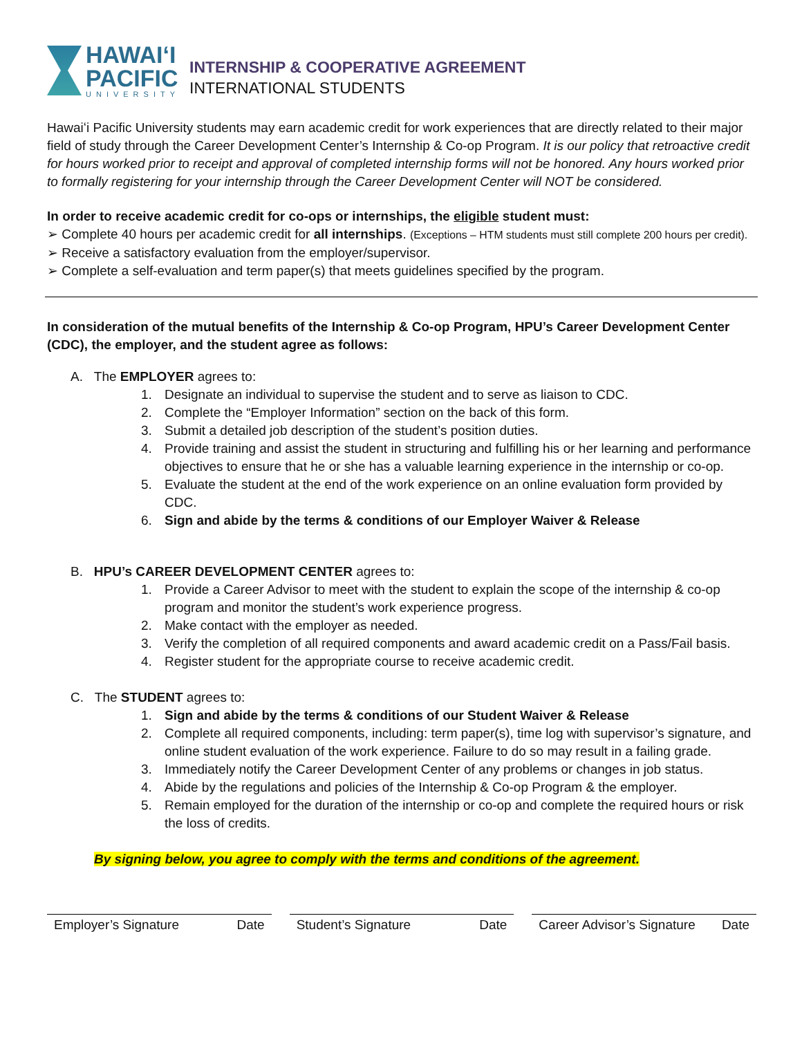HAWAIʻI
PACIFIC
UNIVERSITY
INTERNSHIP & COOPERATIVE AGREEMENT
INTERNATIONAL STUDENTS
Hawaiʻi Pacific University students may earn academic credit for work experiences that are directly related to their major field of study through the Career Development Center’s Internship & Co-op Program. It is our policy that retroactive credit for hours worked prior to receipt and approval of completed internship forms will not be honored. Any hours worked prior to formally registering for your internship through the Career Development Center will NOT be considered.
In order to receive academic credit for co-ops or internships, the eligible student must:
➢ Complete 40 hours per academic credit for all internships. (Exceptions – HTM students must still complete 200 hours per credit).
➢ Receive a satisfactory evaluation from the employer/supervisor.
➢ Complete a self-evaluation and term paper(s) that meets guidelines specified by the program.
In consideration of the mutual benefits of the Internship & Co-op Program, HPU’s Career Development Center (CDC), the employer, and the student agree as follows:
A. The EMPLOYER agrees to:
1. Designate an individual to supervise the student and to serve as liaison to CDC.
2. Complete the “Employer Information” section on the back of this form.
3. Submit a detailed job description of the student’s position duties.
4. Provide training and assist the student in structuring and fulfilling his or her learning and performance objectives to ensure that he or she has a valuable learning experience in the internship or co-op.
5. Evaluate the student at the end of the work experience on an online evaluation form provided by CDC.
6. Sign and abide by the terms & conditions of our Employer Waiver & Release
B. HPU’s CAREER DEVELOPMENT CENTER agrees to:
1. Provide a Career Advisor to meet with the student to explain the scope of the internship & co-op program and monitor the student’s work experience progress.
2. Make contact with the employer as needed.
3. Verify the completion of all required components and award academic credit on a Pass/Fail basis.
4. Register student for the appropriate course to receive academic credit.
C. The STUDENT agrees to:
1. Sign and abide by the terms & conditions of our Student Waiver & Release
2. Complete all required components, including: term paper(s), time log with supervisor’s signature, and online student evaluation of the work experience. Failure to do so may result in a failing grade.
3. Immediately notify the Career Development Center of any problems or changes in job status.
4. Abide by the regulations and policies of the Internship & Co-op Program & the employer.
5. Remain employed for the duration of the internship or co-op and complete the required hours or risk the loss of credits.
By signing below, you agree to comply with the terms and conditions of the agreement.
Employer’s Signature Date Student’s Signature Date Career Advisor’s Signature Date